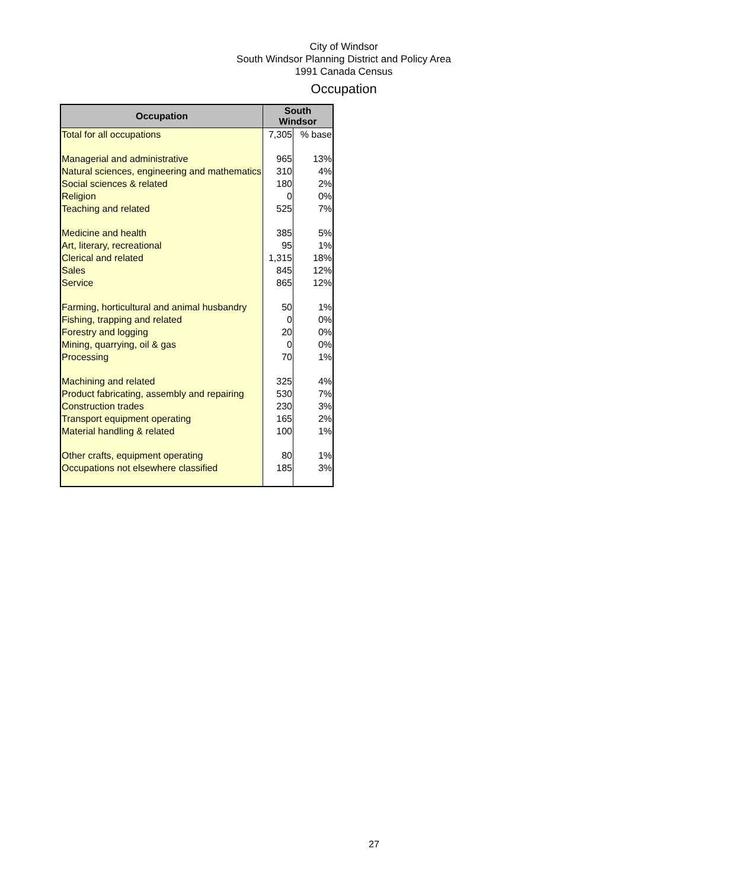City of Windsor
South Windsor Planning District and Policy Area
1991 Canada Census
Occupation
| Occupation | South Windsor | |
| --- | --- | --- |
| Total for all occupations | 7,305 | % base |
| Managerial and administrative | 965 | 13% |
| Natural sciences, engineering and mathematics | 310 | 4% |
| Social sciences & related | 180 | 2% |
| Religion | 0 | 0% |
| Teaching and related | 525 | 7% |
| Medicine and health | 385 | 5% |
| Art, literary, recreational | 95 | 1% |
| Clerical and related | 1,315 | 18% |
| Sales | 845 | 12% |
| Service | 865 | 12% |
| Farming, horticultural and animal husbandry | 50 | 1% |
| Fishing, trapping and related | 0 | 0% |
| Forestry and logging | 20 | 0% |
| Mining, quarrying, oil & gas | 0 | 0% |
| Processing | 70 | 1% |
| Machining and related | 325 | 4% |
| Product fabricating, assembly and repairing | 530 | 7% |
| Construction trades | 230 | 3% |
| Transport equipment operating | 165 | 2% |
| Material handling & related | 100 | 1% |
| Other crafts, equipment operating | 80 | 1% |
| Occupations not elsewhere classified | 185 | 3% |
27